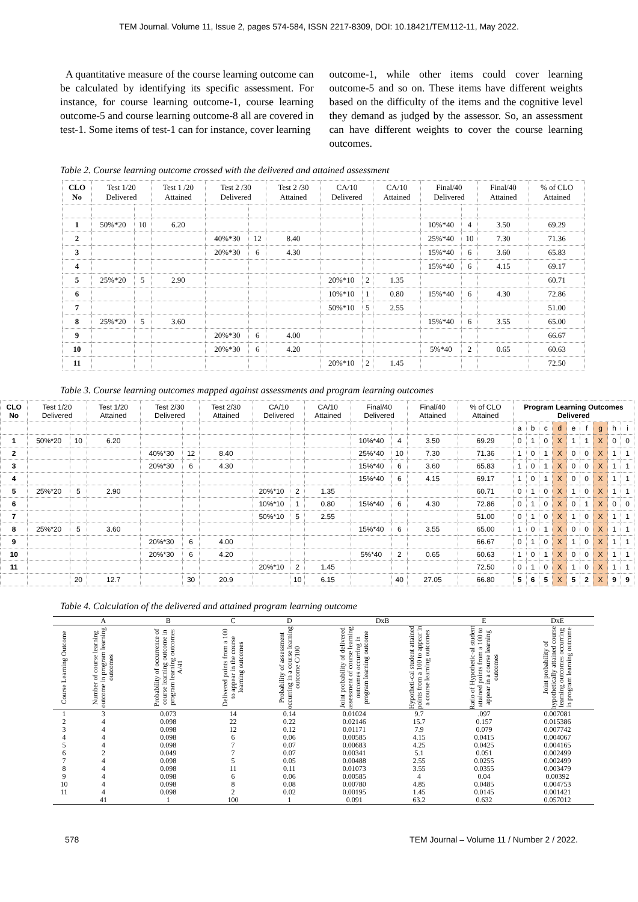TEM Journal. Volume 11, Issue 2, pages 574-584, ISSN 2217-8309, DOI: 10.18421/TEM112-11, May 2022.
A quantitative measure of the course learning outcome can be calculated by identifying its specific assessment. For instance, for course learning outcome-1, course learning outcome-5 and course learning outcome-8 all are covered in test-1. Some items of test-1 can for instance, cover learning
outcome-1, while other items could cover learning outcome-5 and so on. These items have different weights based on the difficulty of the items and the cognitive level they demand as judged by the assessor. So, an assessment can have different weights to cover the course learning outcomes.
Table 2. Course learning outcome crossed with the delivered and attained assessment
| CLO No | Test 1/20 Delivered | | Test 1 /20 Attained | Test 2 /30 Delivered | | Test 2 /30 Attained | CA/10 Delivered | | CA/10 Attained | Final/40 Delivered | | Final/40 Attained | % of CLO Attained |
| --- | --- | --- | --- | --- | --- | --- | --- | --- | --- | --- | --- | --- | --- |
| 1 | 50%*20 | 10 | 6.20 | | | | | | | 10%*40 | 4 | 3.50 | 69.29 |
| 2 | | | | 40%*30 | 12 | 8.40 | | | | 25%*40 | 10 | 7.30 | 71.36 |
| 3 | | | | 20%*30 | 6 | 4.30 | | | | 15%*40 | 6 | 3.60 | 65.83 |
| 4 | | | | | | | | | | 15%*40 | 6 | 4.15 | 69.17 |
| 5 | 25%*20 | 5 | 2.90 | | | | 20%*10 | 2 | 1.35 | | | | 60.71 |
| 6 | | | | | | | 10%*10 | 1 | 0.80 | 15%*40 | 6 | 4.30 | 72.86 |
| 7 | | | | | | | 50%*10 | 5 | 2.55 | | | | 51.00 |
| 8 | 25%*20 | 5 | 3.60 | | | | | | | 15%*40 | 6 | 3.55 | 65.00 |
| 9 | | | | 20%*30 | 6 | 4.00 | | | | | | | 66.67 |
| 10 | | | | 20%*30 | 6 | 4.20 | | | | 5%*40 | 2 | 0.65 | 60.63 |
| 11 | | | | | | | 20%*10 | 2 | 1.45 | | | | 72.50 |
Table 3. Course learning outcomes mapped against assessments and program learning outcomes
| CLO No | Test 1/20 Delivered | | Test 1/20 Attained | Test 2/30 Delivered | | Test 2/30 Attained | CA/10 Delivered | | CA/10 Attained | Final/40 Delivered | | Final/40 Attained | % of CLO Attained | Program Learning Outcomes Delivered | | | | | | | | |
| --- | --- | --- | --- | --- | --- | --- | --- | --- | --- | --- | --- | --- | --- | --- | --- | --- | --- | --- | --- | --- | --- | --- |
| | | | | | | | | | | | | | | a | b | c | d | e | f | g | h | i |
| 1 | 50%*20 | 10 | 6.20 | | | | | | | 10%*40 | 4 | 3.50 | 69.29 | 0 | 1 | 0 | X | 1 | 1 | X | 0 | 0 |
| 2 | | | | 40%*30 | 12 | 8.40 | | | | 25%*40 | 10 | 7.30 | 71.36 | 1 | 0 | 1 | X | 0 | 0 | X | 1 | 1 |
| 3 | | | | 20%*30 | 6 | 4.30 | | | | 15%*40 | 6 | 3.60 | 65.83 | 1 | 0 | 1 | X | 0 | 0 | X | 1 | 1 |
| 4 | | | | | | | | | | 15%*40 | 6 | 4.15 | 69.17 | 1 | 0 | 1 | X | 0 | 0 | X | 1 | 1 |
| 5 | 25%*20 | 5 | 2.90 | | | | 20%*10 | 2 | 1.35 | | | | 60.71 | 0 | 1 | 0 | X | 1 | 0 | X | 1 | 1 |
| 6 | | | | | | | 10%*10 | 1 | 0.80 | 15%*40 | 6 | 4.30 | 72.86 | 0 | 1 | 0 | X | 0 | 1 | X | 0 | 0 |
| 7 | | | | | | | 50%*10 | 5 | 2.55 | | | | 51.00 | 0 | 1 | 0 | X | 1 | 0 | X | 1 | 1 |
| 8 | 25%*20 | 5 | 3.60 | | | | | | | 15%*40 | 6 | 3.55 | 65.00 | 1 | 0 | 1 | X | 0 | 0 | X | 1 | 1 |
| 9 | | | | 20%*30 | 6 | 4.00 | | | | | | | 66.67 | 0 | 1 | 0 | X | 1 | 0 | X | 1 | 1 |
| 10 | | | | 20%*30 | 6 | 4.20 | | | | 5%*40 | 2 | 0.65 | 60.63 | 1 | 0 | 1 | X | 0 | 0 | X | 1 | 1 |
| 11 | | | | | | | 20%*10 | 2 | 1.45 | | | | 72.50 | 0 | 1 | 0 | X | 1 | 0 | X | 1 | 1 |
| | | 20 | 12.7 | | 30 | 20.9 | | 10 | 6.15 | | 40 | 27.05 | 66.80 | 5 | 6 | 5 | X | 5 | 2 | X | 9 | 9 |
Table 4. Calculation of the delivered and attained program learning outcome
| | A | B | C | D | DxB | | E | DxE |
| Course Learning Outcome | Number of course learning outcome in program learning outcomes | Probability of occurrence of course learning outcome in program learning outcomes A/41 | Delivered points from a 100 to appear in the course learning outcomes | Probability of assessment occurring in a course learning outcome C/100 | Joint probability of delivered assessment of course learning outcomes occurring in program learning outcome | Hypotheti-cal student attained points from a 100 to appear in a course learning outcomes | Ratio of Hypothetic-al student attained points from a 100 to appear in a course learning outcomes | Joint probability of hypothetically attained course learning outcomes occurring in program learning outcome |
| 1 | 3 | 0.073 | 14 | 0.14 | 0.01024 | 9.7 | .097 | 0.007081 |
| 2 | 4 | 0.098 | 22 | 0.22 | 0.02146 | 15.7 | 0.157 | 0.015386 |
| 3 | 4 | 0.098 | 12 | 0.12 | 0.01171 | 7.9 | 0.079 | 0.007742 |
| 4 | 4 | 0.098 | 6 | 0.06 | 0.00585 | 4.15 | 0.0415 | 0.004067 |
| 5 | 4 | 0.098 | 7 | 0.07 | 0.00683 | 4.25 | 0.0425 | 0.004165 |
| 6 | 2 | 0.049 | 7 | 0.07 | 0.00341 | 5.1 | 0.051 | 0.002499 |
| 7 | 4 | 0.098 | 5 | 0.05 | 0.00488 | 2.55 | 0.0255 | 0.002499 |
| 8 | 4 | 0.098 | 11 | 0.11 | 0.01073 | 3.55 | 0.0355 | 0.003479 |
| 9 | 4 | 0.098 | 6 | 0.06 | 0.00585 | 4 | 0.04 | 0.00392 |
| 10 | 4 | 0.098 | 8 | 0.08 | 0.00780 | 4.85 | 0.0485 | 0.004753 |
| 11 | 4 | 0.098 | 2 | 0.02 | 0.00195 | 1.45 | 0.0145 | 0.001421 |
| | 41 | 1 | 100 | 1 | 0.091 | 63.2 | 0.632 | 0.057012 |
578 TEM Journal – Volume 11 / Number 2 / 2022.